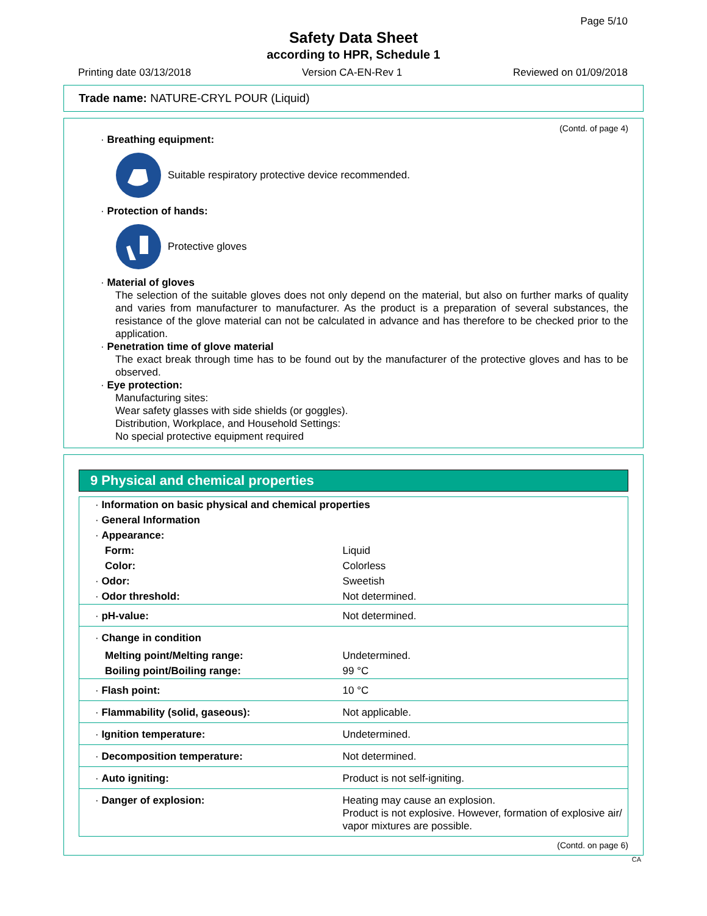Page 5/10
Safety Data Sheet
according to HPR, Schedule 1
Printing date 03/13/2018 Version CA-EN-Rev 1 Reviewed on 01/09/2018
Trade name: NATURE-CRYL POUR (Liquid)
(Contd. of page 4)
· Breathing equipment:
Suitable respiratory protective device recommended.
· Protection of hands:
Protective gloves
· Material of gloves
The selection of the suitable gloves does not only depend on the material, but also on further marks of quality and varies from manufacturer to manufacturer. As the product is a preparation of several substances, the resistance of the glove material can not be calculated in advance and has therefore to be checked prior to the application.
· Penetration time of glove material
The exact break through time has to be found out by the manufacturer of the protective gloves and has to be observed.
· Eye protection:
Manufacturing sites:
Wear safety glasses with side shields (or goggles).
Distribution, Workplace, and Household Settings:
No special protective equipment required
9 Physical and chemical properties
| · Information on basic physical and chemical properties | |
| · General Information | |
| · Appearance: | |
| Form: | Liquid |
| Color: | Colorless |
| · Odor: | Sweetish |
| · Odor threshold: | Not determined. |
| · pH-value: | Not determined. |
| · Change in condition | |
| Melting point/Melting range: | Undetermined. |
| Boiling point/Boiling range: | 99 °C |
| · Flash point: | 10 °C |
| · Flammability (solid, gaseous): | Not applicable. |
| · Ignition temperature: | Undetermined. |
| · Decomposition temperature: | Not determined. |
| · Auto igniting: | Product is not self-igniting. |
| · Danger of explosion: | Heating may cause an explosion. Product is not explosive. However, formation of explosive air/ vapor mixtures are possible. |
(Contd. on page 6)
CA